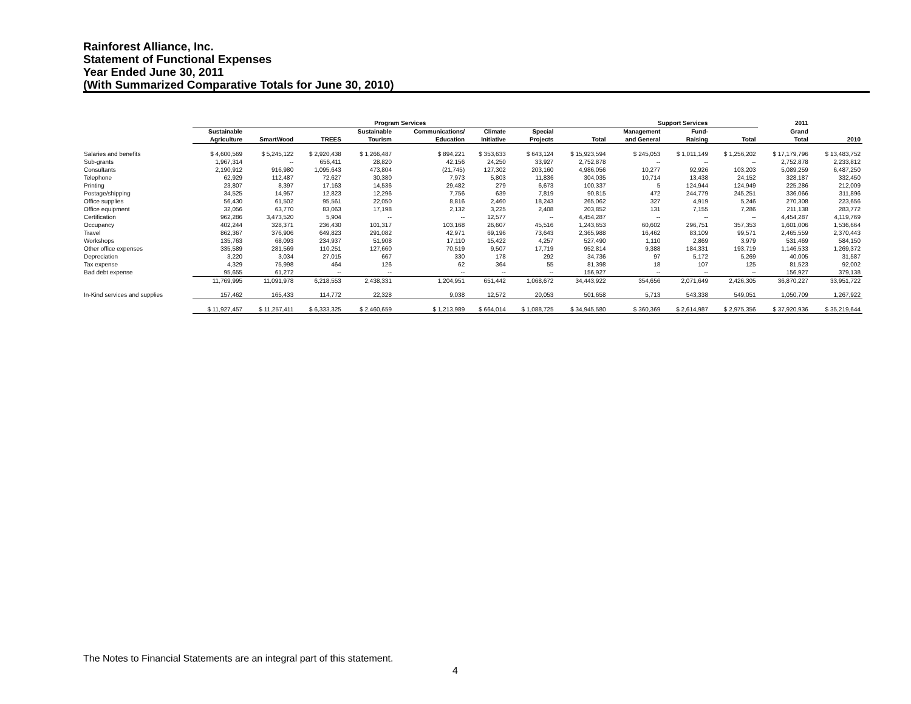Rainforest Alliance, Inc.
Statement of Functional Expenses
Year Ended June 30, 2011
(With Summarized Comparative Totals for June 30, 2010)
| | Program Services | | | | | | | | Support Services | | | 2011 | |
| --- | --- | --- | --- | --- | --- | --- | --- | --- | --- | --- | --- | --- | --- |
| | Sustainable | | | Sustainable | Communications/ | Climate | Special | | Management | Fund- | | Grand | |
| | Agriculture | SmartWood | TREES | Tourism | Education | Initiative | Projects | Total | and General | Raising | Total | Total | 2010 |
| Salaries and benefits | $ 4,600,569 | $ 5,245,122 | $ 2,920,438 | $ 1,266,487 | $ 894,221 | $ 353,633 | $ 643,124 | $ 15,923,594 | $ 245,053 | $ 1,011,149 | $ 1,256,202 | $ 17,179,796 | $ 13,483,752 |
| Sub-grants | 1,967,314 | -- | 656,411 | 28,820 | 42,156 | 24,250 | 33,927 | 2,752,878 | -- | -- | -- | 2,752,878 | 2,233,812 |
| Consultants | 2,190,912 | 916,980 | 1,095,643 | 473,804 | (21,745) | 127,302 | 203,160 | 4,986,056 | 10,277 | 92,926 | 103,203 | 5,089,259 | 6,487,250 |
| Telephone | 62,929 | 112,487 | 72,627 | 30,380 | 7,973 | 5,803 | 11,836 | 304,035 | 10,714 | 13,438 | 24,152 | 328,187 | 332,450 |
| Printing | 23,807 | 8,397 | 17,163 | 14,536 | 29,482 | 279 | 6,673 | 100,337 | 5 | 124,944 | 124,949 | 225,286 | 212,009 |
| Postage/shipping | 34,525 | 14,957 | 12,823 | 12,296 | 7,756 | 639 | 7,819 | 90,815 | 472 | 244,779 | 245,251 | 336,066 | 311,896 |
| Office supplies | 56,430 | 61,502 | 95,561 | 22,050 | 8,816 | 2,460 | 18,243 | 265,062 | 327 | 4,919 | 5,246 | 270,308 | 223,656 |
| Office equipment | 32,056 | 63,770 | 83,063 | 17,198 | 2,132 | 3,225 | 2,408 | 203,852 | 131 | 7,155 | 7,286 | 211,138 | 283,772 |
| Certification | 962,286 | 3,473,520 | 5,904 | -- | -- | 12,577 | -- | 4,454,287 | -- | -- | -- | 4,454,287 | 4,119,769 |
| Occupancy | 402,244 | 328,371 | 236,430 | 101,317 | 103,168 | 26,607 | 45,516 | 1,243,653 | 60,602 | 296,751 | 357,353 | 1,601,006 | 1,536,664 |
| Travel | 862,367 | 376,906 | 649,823 | 291,082 | 42,971 | 69,196 | 73,643 | 2,365,988 | 16,462 | 83,109 | 99,571 | 2,465,559 | 2,370,443 |
| Workshops | 135,763 | 68,093 | 234,937 | 51,908 | 17,110 | 15,422 | 4,257 | 527,490 | 1,110 | 2,869 | 3,979 | 531,469 | 584,150 |
| Other office expenses | 335,589 | 281,569 | 110,251 | 127,660 | 70,519 | 9,507 | 17,719 | 952,814 | 9,388 | 184,331 | 193,719 | 1,146,533 | 1,269,372 |
| Depreciation | 3,220 | 3,034 | 27,015 | 667 | 330 | 178 | 292 | 34,736 | 97 | 5,172 | 5,269 | 40,005 | 31,587 |
| Tax expense | 4,329 | 75,998 | 464 | 126 | 62 | 364 | 55 | 81,398 | 18 | 107 | 125 | 81,523 | 92,002 |
| Bad debt expense | 95,655 | 61,272 | -- | -- | -- | -- | -- | 156,927 | -- | -- | -- | 156,927 | 379,138 |
| | 11,769,995 | 11,091,978 | 6,218,553 | 2,438,331 | 1,204,951 | 651,442 | 1,068,672 | 34,443,922 | 354,656 | 2,071,649 | 2,426,305 | 36,870,227 | 33,951,722 |
| In-Kind services and supplies | 157,462 | 165,433 | 114,772 | 22,328 | 9,038 | 12,572 | 20,053 | 501,658 | 5,713 | 543,338 | 549,051 | 1,050,709 | 1,267,922 |
| | $ 11,927,457 | $ 11,257,411 | $ 6,333,325 | $ 2,460,659 | $ 1,213,989 | $ 664,014 | $ 1,088,725 | $ 34,945,580 | $ 360,369 | $ 2,614,987 | $ 2,975,356 | $ 37,920,936 | $ 35,219,644 |
The Notes to Financial Statements are an integral part of this statement.
4